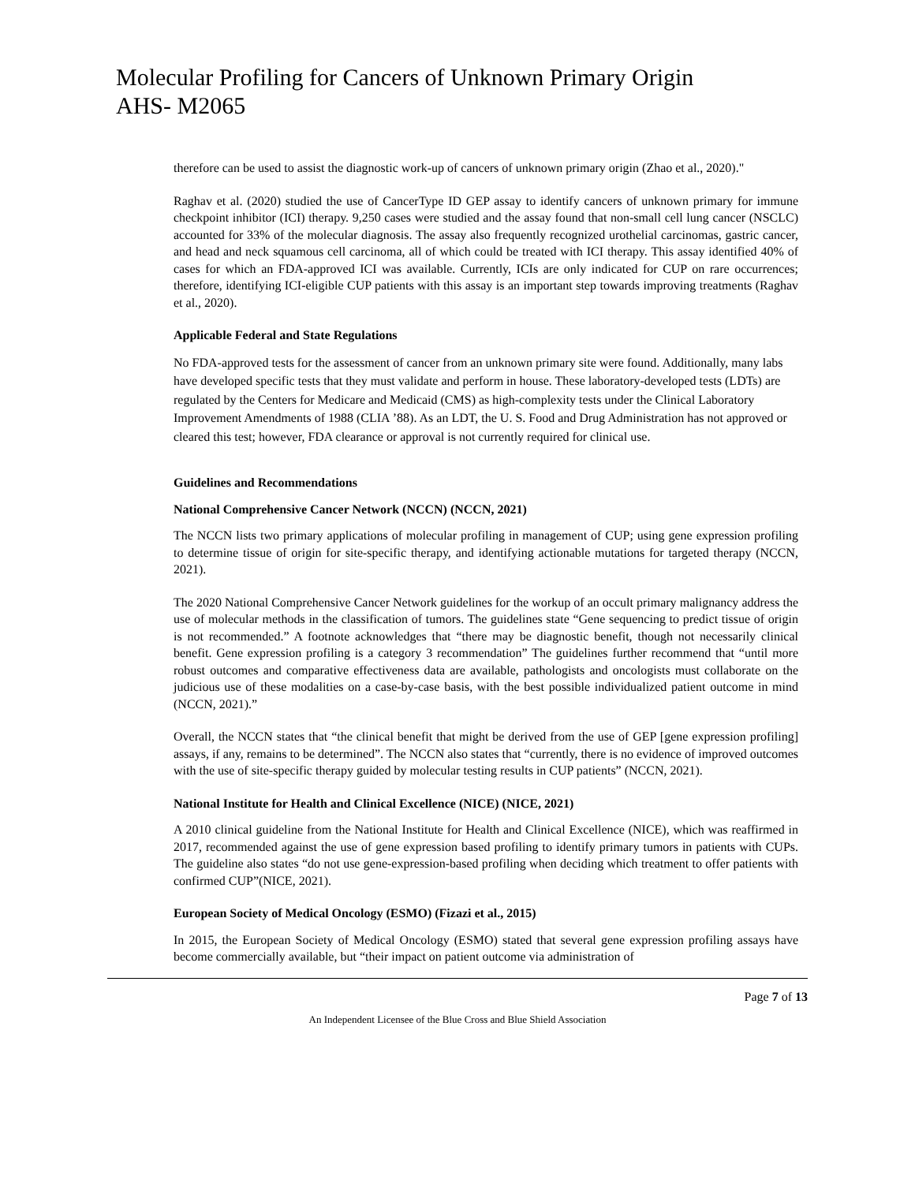Molecular Profiling for Cancers of Unknown Primary Origin
AHS- M2065
therefore can be used to assist the diagnostic work-up of cancers of unknown primary origin (Zhao et al., 2020)."
Raghav et al. (2020) studied the use of CancerType ID GEP assay to identify cancers of unknown primary for immune checkpoint inhibitor (ICI) therapy. 9,250 cases were studied and the assay found that non-small cell lung cancer (NSCLC) accounted for 33% of the molecular diagnosis. The assay also frequently recognized urothelial carcinomas, gastric cancer, and head and neck squamous cell carcinoma, all of which could be treated with ICI therapy. This assay identified 40% of cases for which an FDA-approved ICI was available. Currently, ICIs are only indicated for CUP on rare occurrences; therefore, identifying ICI-eligible CUP patients with this assay is an important step towards improving treatments (Raghav et al., 2020).
Applicable Federal and State Regulations
No FDA-approved tests for the assessment of cancer from an unknown primary site were found. Additionally, many labs have developed specific tests that they must validate and perform in house. These laboratory-developed tests (LDTs) are regulated by the Centers for Medicare and Medicaid (CMS) as high-complexity tests under the Clinical Laboratory Improvement Amendments of 1988 (CLIA ’88). As an LDT, the U. S. Food and Drug Administration has not approved or cleared this test; however, FDA clearance or approval is not currently required for clinical use.
Guidelines and Recommendations
National Comprehensive Cancer Network (NCCN) (NCCN, 2021)
The NCCN lists two primary applications of molecular profiling in management of CUP; using gene expression profiling to determine tissue of origin for site-specific therapy, and identifying actionable mutations for targeted therapy (NCCN, 2021).
The 2020 National Comprehensive Cancer Network guidelines for the workup of an occult primary malignancy address the use of molecular methods in the classification of tumors. The guidelines state “Gene sequencing to predict tissue of origin is not recommended.” A footnote acknowledges that “there may be diagnostic benefit, though not necessarily clinical benefit. Gene expression profiling is a category 3 recommendation” The guidelines further recommend that “until more robust outcomes and comparative effectiveness data are available, pathologists and oncologists must collaborate on the judicious use of these modalities on a case-by-case basis, with the best possible individualized patient outcome in mind (NCCN, 2021).”
Overall, the NCCN states that “the clinical benefit that might be derived from the use of GEP [gene expression profiling] assays, if any, remains to be determined”. The NCCN also states that “currently, there is no evidence of improved outcomes with the use of site-specific therapy guided by molecular testing results in CUP patients” (NCCN, 2021).
National Institute for Health and Clinical Excellence (NICE) (NICE, 2021)
A 2010 clinical guideline from the National Institute for Health and Clinical Excellence (NICE), which was reaffirmed in 2017, recommended against the use of gene expression based profiling to identify primary tumors in patients with CUPs. The guideline also states “do not use gene-expression-based profiling when deciding which treatment to offer patients with confirmed CUP”(NICE, 2021).
European Society of Medical Oncology (ESMO) (Fizazi et al., 2015)
In 2015, the European Society of Medical Oncology (ESMO) stated that several gene expression profiling assays have become commercially available, but “their impact on patient outcome via administration of
Page 7 of 13
An Independent Licensee of the Blue Cross and Blue Shield Association